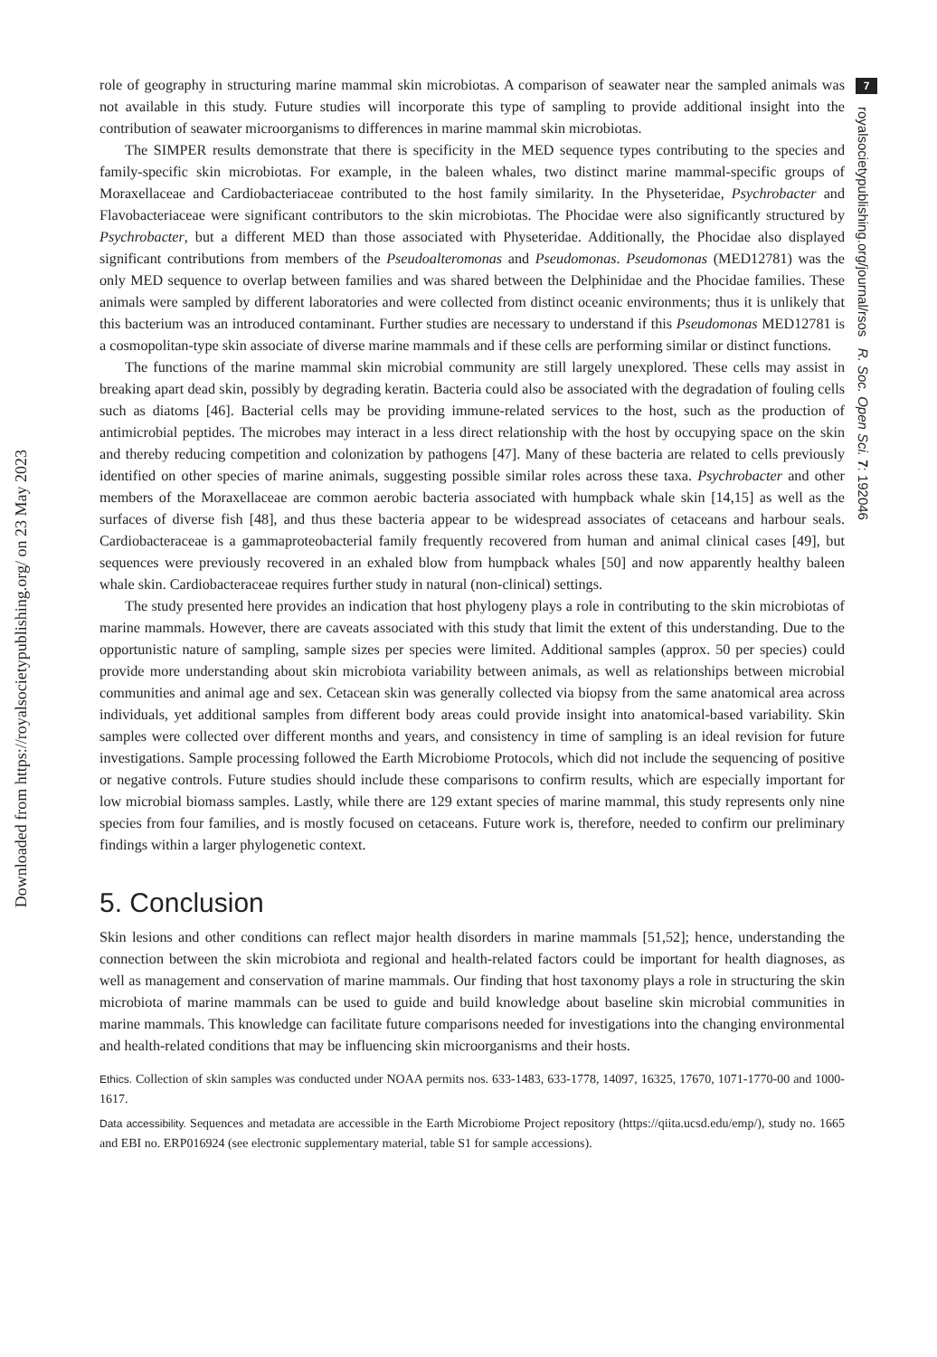Downloaded from https://royalsocietypublishing.org/ on 23 May 2023
7
royalsocietypublishing.org/journal/rsos R. Soc. Open Sci. 7: 192046
role of geography in structuring marine mammal skin microbiotas. A comparison of seawater near the sampled animals was not available in this study. Future studies will incorporate this type of sampling to provide additional insight into the contribution of seawater microorganisms to differences in marine mammal skin microbiotas.
The SIMPER results demonstrate that there is specificity in the MED sequence types contributing to the species and family-specific skin microbiotas. For example, in the baleen whales, two distinct marine mammal-specific groups of Moraxellaceae and Cardiobacteriaceae contributed to the host family similarity. In the Physeteridae, Psychrobacter and Flavobacteriaceae were significant contributors to the skin microbiotas. The Phocidae were also significantly structured by Psychrobacter, but a different MED than those associated with Physeteridae. Additionally, the Phocidae also displayed significant contributions from members of the Pseudoalteromonas and Pseudomonas. Pseudomonas (MED12781) was the only MED sequence to overlap between families and was shared between the Delphinidae and the Phocidae families. These animals were sampled by different laboratories and were collected from distinct oceanic environments; thus it is unlikely that this bacterium was an introduced contaminant. Further studies are necessary to understand if this Pseudomonas MED12781 is a cosmopolitan-type skin associate of diverse marine mammals and if these cells are performing similar or distinct functions.
The functions of the marine mammal skin microbial community are still largely unexplored. These cells may assist in breaking apart dead skin, possibly by degrading keratin. Bacteria could also be associated with the degradation of fouling cells such as diatoms [46]. Bacterial cells may be providing immune-related services to the host, such as the production of antimicrobial peptides. The microbes may interact in a less direct relationship with the host by occupying space on the skin and thereby reducing competition and colonization by pathogens [47]. Many of these bacteria are related to cells previously identified on other species of marine animals, suggesting possible similar roles across these taxa. Psychrobacter and other members of the Moraxellaceae are common aerobic bacteria associated with humpback whale skin [14,15] as well as the surfaces of diverse fish [48], and thus these bacteria appear to be widespread associates of cetaceans and harbour seals. Cardiobacteraceae is a gammaproteobacterial family frequently recovered from human and animal clinical cases [49], but sequences were previously recovered in an exhaled blow from humpback whales [50] and now apparently healthy baleen whale skin. Cardiobacteraceae requires further study in natural (non-clinical) settings.
The study presented here provides an indication that host phylogeny plays a role in contributing to the skin microbiotas of marine mammals. However, there are caveats associated with this study that limit the extent of this understanding. Due to the opportunistic nature of sampling, sample sizes per species were limited. Additional samples (approx. 50 per species) could provide more understanding about skin microbiota variability between animals, as well as relationships between microbial communities and animal age and sex. Cetacean skin was generally collected via biopsy from the same anatomical area across individuals, yet additional samples from different body areas could provide insight into anatomical-based variability. Skin samples were collected over different months and years, and consistency in time of sampling is an ideal revision for future investigations. Sample processing followed the Earth Microbiome Protocols, which did not include the sequencing of positive or negative controls. Future studies should include these comparisons to confirm results, which are especially important for low microbial biomass samples. Lastly, while there are 129 extant species of marine mammal, this study represents only nine species from four families, and is mostly focused on cetaceans. Future work is, therefore, needed to confirm our preliminary findings within a larger phylogenetic context.
5. Conclusion
Skin lesions and other conditions can reflect major health disorders in marine mammals [51,52]; hence, understanding the connection between the skin microbiota and regional and health-related factors could be important for health diagnoses, as well as management and conservation of marine mammals. Our finding that host taxonomy plays a role in structuring the skin microbiota of marine mammals can be used to guide and build knowledge about baseline skin microbial communities in marine mammals. This knowledge can facilitate future comparisons needed for investigations into the changing environmental and health-related conditions that may be influencing skin microorganisms and their hosts.
Ethics. Collection of skin samples was conducted under NOAA permits nos. 633-1483, 633-1778, 14097, 16325, 17670, 1071-1770-00 and 1000-1617.
Data accessibility. Sequences and metadata are accessible in the Earth Microbiome Project repository (https://qiita.ucsd.edu/emp/), study no. 1665 and EBI no. ERP016924 (see electronic supplementary material, table S1 for sample accessions).